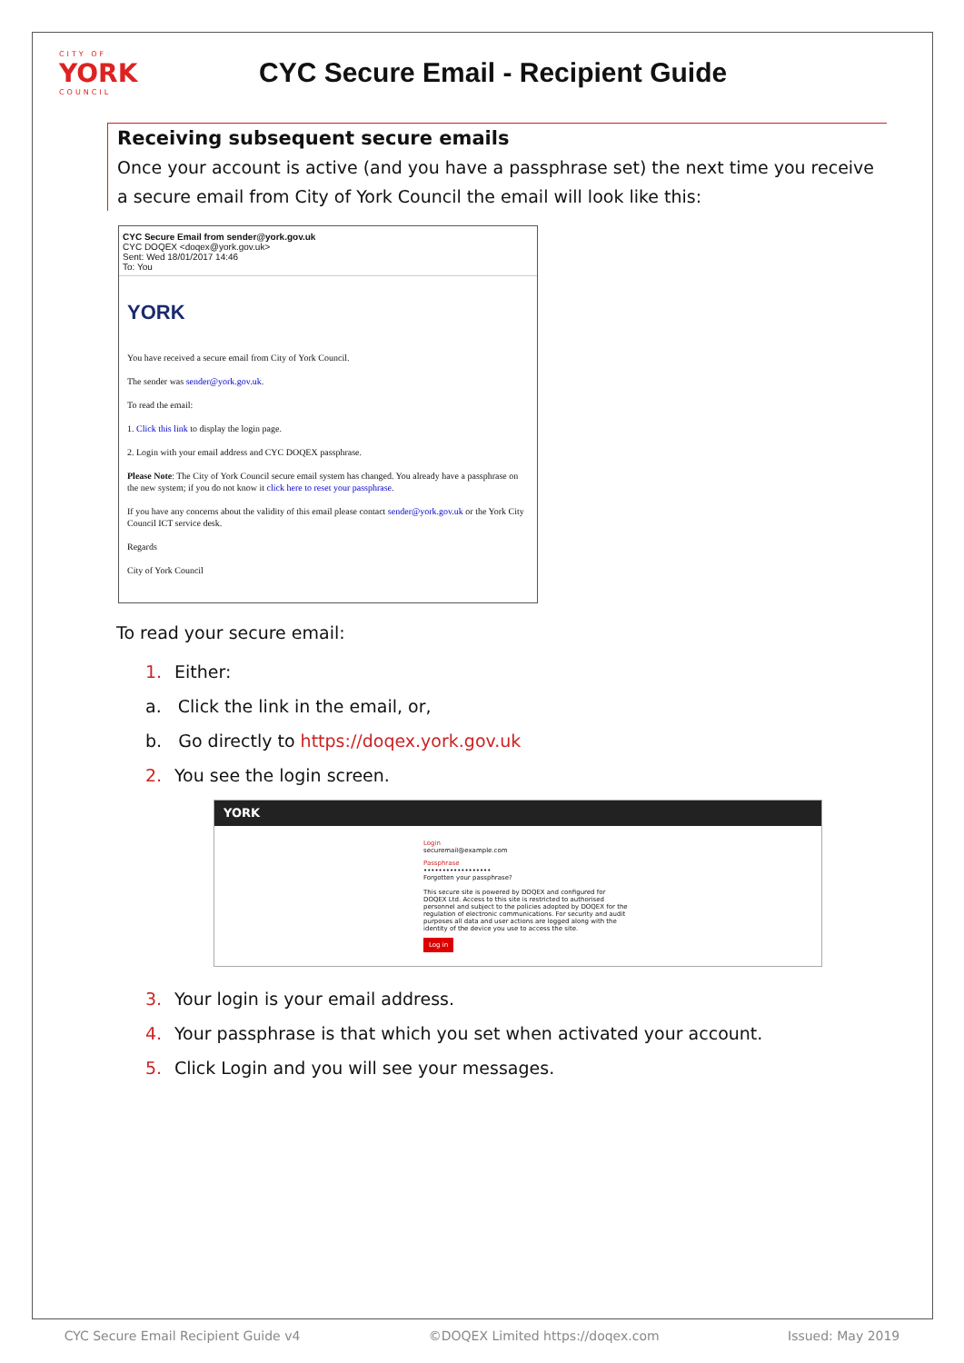CITY OF
YORK
COUNCIL
CYC Secure Email - Recipient Guide
Receiving subsequent secure emails
Once your account is active (and you have a passphrase set) the next time you receive a secure email from City of York Council the email will look like this:
CYC Secure Email from sender@york.gov.uk
CYC DOQEX <doqex@york.gov.uk>
Sent: Wed 18/01/2017 14:46
To: You
YORK
You have received a secure email from City of York Council.
The sender was sender@york.gov.uk.
To read the email:
1. Click this link to display the login page.
2. Login with your email address and CYC DOQEX passphrase.
Please Note: The City of York Council secure email system has changed. You already have a passphrase on the new system; if you do not know it click here to reset your passphrase.
If you have any concerns about the validity of this email please contact sender@york.gov.uk or the York City Council ICT service desk.
Regards
City of York Council
To read your secure email:
1. Either:
a. Click the link in the email, or,
b. Go directly to https://doqex.york.gov.uk
2. You see the login screen.
YORK
Login
securemail@example.com
Passphrase
••••••••••••••••••
Forgotten your passphrase?
This secure site is powered by DOQEX and configured for DOQEX Ltd. Access to this site is restricted to authorised personnel and subject to the policies adopted by DOQEX for the regulation of electronic communications. For security and audit purposes all data and user actions are logged along with the identity of the device you use to access the site.
Log in
3. Your login is your email address.
4. Your passphrase is that which you set when activated your account.
5. Click Login and you will see your messages.
CYC Secure Email Recipient Guide v4 ©DOQEX Limited https://doqex.com Issued: May 2019